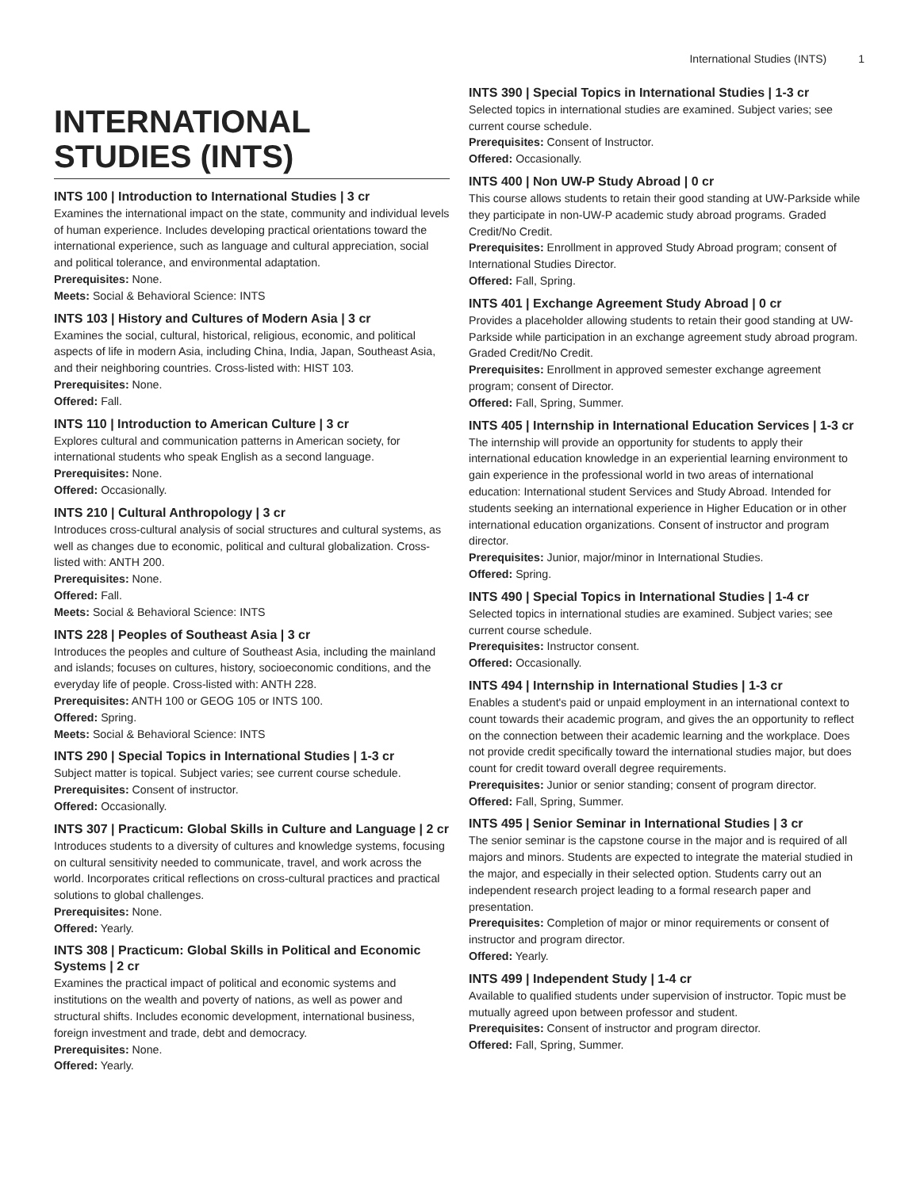International Studies (INTS) 1
INTERNATIONAL STUDIES (INTS)
INTS 100 | Introduction to International Studies | 3 cr
Examines the international impact on the state, community and individual levels of human experience. Includes developing practical orientations toward the international experience, such as language and cultural appreciation, social and political tolerance, and environmental adaptation.
Prerequisites: None.
Meets: Social & Behavioral Science: INTS
INTS 103 | History and Cultures of Modern Asia | 3 cr
Examines the social, cultural, historical, religious, economic, and political aspects of life in modern Asia, including China, India, Japan, Southeast Asia, and their neighboring countries. Cross-listed with: HIST 103.
Prerequisites: None.
Offered: Fall.
INTS 110 | Introduction to American Culture | 3 cr
Explores cultural and communication patterns in American society, for international students who speak English as a second language.
Prerequisites: None.
Offered: Occasionally.
INTS 210 | Cultural Anthropology | 3 cr
Introduces cross-cultural analysis of social structures and cultural systems, as well as changes due to economic, political and cultural globalization. Cross-listed with: ANTH 200.
Prerequisites: None.
Offered: Fall.
Meets: Social & Behavioral Science: INTS
INTS 228 | Peoples of Southeast Asia | 3 cr
Introduces the peoples and culture of Southeast Asia, including the mainland and islands; focuses on cultures, history, socioeconomic conditions, and the everyday life of people. Cross-listed with: ANTH 228.
Prerequisites: ANTH 100 or GEOG 105 or INTS 100.
Offered: Spring.
Meets: Social & Behavioral Science: INTS
INTS 290 | Special Topics in International Studies | 1-3 cr
Subject matter is topical. Subject varies; see current course schedule.
Prerequisites: Consent of instructor.
Offered: Occasionally.
INTS 307 | Practicum: Global Skills in Culture and Language | 2 cr
Introduces students to a diversity of cultures and knowledge systems, focusing on cultural sensitivity needed to communicate, travel, and work across the world. Incorporates critical reflections on cross-cultural practices and practical solutions to global challenges.
Prerequisites: None.
Offered: Yearly.
INTS 308 | Practicum: Global Skills in Political and Economic Systems | 2 cr
Examines the practical impact of political and economic systems and institutions on the wealth and poverty of nations, as well as power and structural shifts. Includes economic development, international business, foreign investment and trade, debt and democracy.
Prerequisites: None.
Offered: Yearly.
INTS 390 | Special Topics in International Studies | 1-3 cr
Selected topics in international studies are examined. Subject varies; see current course schedule.
Prerequisites: Consent of Instructor.
Offered: Occasionally.
INTS 400 | Non UW-P Study Abroad | 0 cr
This course allows students to retain their good standing at UW-Parkside while they participate in non-UW-P academic study abroad programs. Graded Credit/No Credit.
Prerequisites: Enrollment in approved Study Abroad program; consent of International Studies Director.
Offered: Fall, Spring.
INTS 401 | Exchange Agreement Study Abroad | 0 cr
Provides a placeholder allowing students to retain their good standing at UW-Parkside while participation in an exchange agreement study abroad program. Graded Credit/No Credit.
Prerequisites: Enrollment in approved semester exchange agreement program; consent of Director.
Offered: Fall, Spring, Summer.
INTS 405 | Internship in International Education Services | 1-3 cr
The internship will provide an opportunity for students to apply their international education knowledge in an experiential learning environment to gain experience in the professional world in two areas of international education: International student Services and Study Abroad. Intended for students seeking an international experience in Higher Education or in other international education organizations. Consent of instructor and program director.
Prerequisites: Junior, major/minor in International Studies.
Offered: Spring.
INTS 490 | Special Topics in International Studies | 1-4 cr
Selected topics in international studies are examined. Subject varies; see current course schedule.
Prerequisites: Instructor consent.
Offered: Occasionally.
INTS 494 | Internship in International Studies | 1-3 cr
Enables a student's paid or unpaid employment in an international context to count towards their academic program, and gives the an opportunity to reflect on the connection between their academic learning and the workplace. Does not provide credit specifically toward the international studies major, but does count for credit toward overall degree requirements.
Prerequisites: Junior or senior standing; consent of program director.
Offered: Fall, Spring, Summer.
INTS 495 | Senior Seminar in International Studies | 3 cr
The senior seminar is the capstone course in the major and is required of all majors and minors. Students are expected to integrate the material studied in the major, and especially in their selected option. Students carry out an independent research project leading to a formal research paper and presentation.
Prerequisites: Completion of major or minor requirements or consent of instructor and program director.
Offered: Yearly.
INTS 499 | Independent Study | 1-4 cr
Available to qualified students under supervision of instructor. Topic must be mutually agreed upon between professor and student.
Prerequisites: Consent of instructor and program director.
Offered: Fall, Spring, Summer.